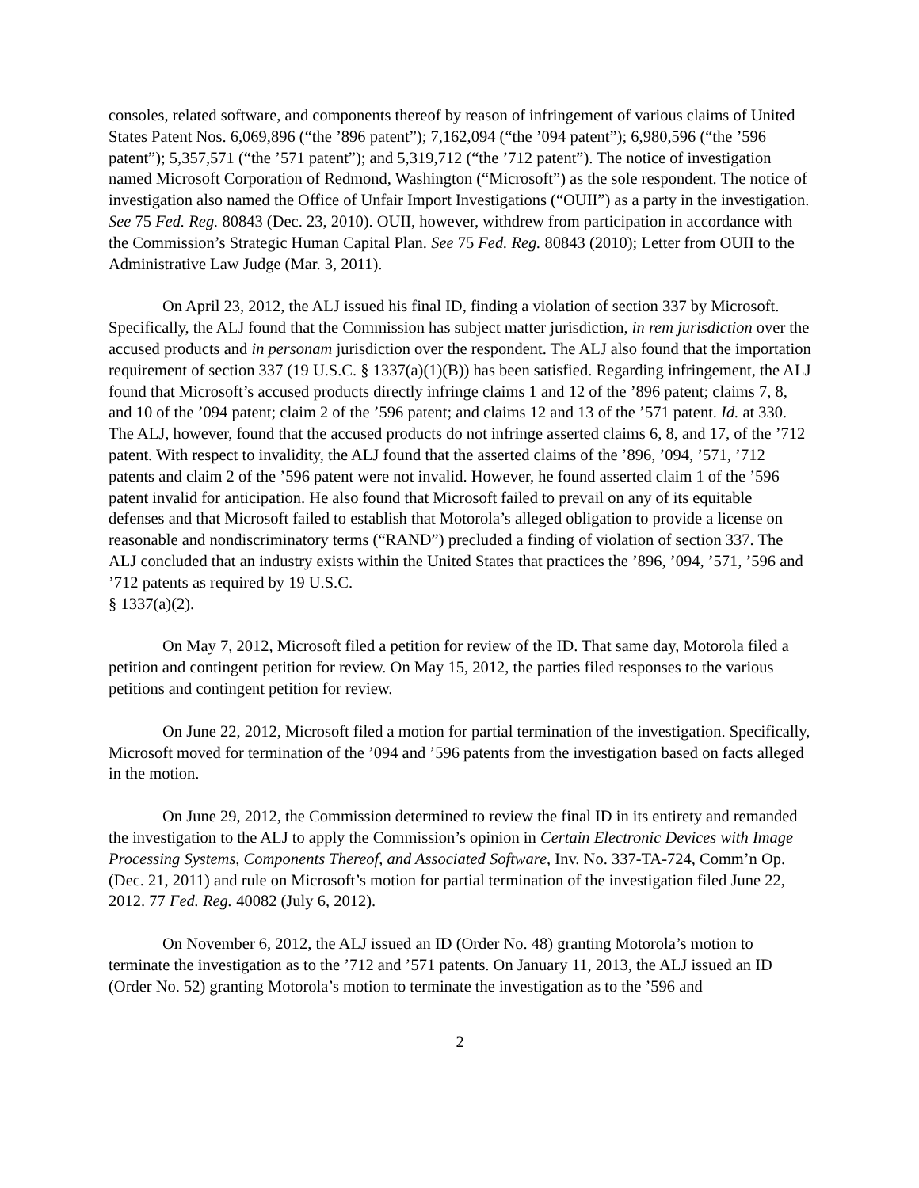consoles, related software, and components thereof by reason of infringement of various claims of United States Patent Nos. 6,069,896 (“the ’896 patent”); 7,162,094 (“the ’094 patent”); 6,980,596 (“the ’596 patent”); 5,357,571 (“the ’571 patent”); and 5,319,712 (“the ’712 patent”). The notice of investigation named Microsoft Corporation of Redmond, Washington (“Microsoft”) as the sole respondent. The notice of investigation also named the Office of Unfair Import Investigations (“OUII”) as a party in the investigation. See 75 Fed. Reg. 80843 (Dec. 23, 2010). OUII, however, withdrew from participation in accordance with the Commission’s Strategic Human Capital Plan. See 75 Fed. Reg. 80843 (2010); Letter from OUII to the Administrative Law Judge (Mar. 3, 2011).
On April 23, 2012, the ALJ issued his final ID, finding a violation of section 337 by Microsoft. Specifically, the ALJ found that the Commission has subject matter jurisdiction, in rem jurisdiction over the accused products and in personam jurisdiction over the respondent. The ALJ also found that the importation requirement of section 337 (19 U.S.C. § 1337(a)(1)(B)) has been satisfied. Regarding infringement, the ALJ found that Microsoft’s accused products directly infringe claims 1 and 12 of the ’896 patent; claims 7, 8, and 10 of the ’094 patent; claim 2 of the ’596 patent; and claims 12 and 13 of the ’571 patent. Id. at 330. The ALJ, however, found that the accused products do not infringe asserted claims 6, 8, and 17, of the ’712 patent. With respect to invalidity, the ALJ found that the asserted claims of the ’896, ’094, ’571, ’712 patents and claim 2 of the ’596 patent were not invalid. However, he found asserted claim 1 of the ’596 patent invalid for anticipation. He also found that Microsoft failed to prevail on any of its equitable defenses and that Microsoft failed to establish that Motorola’s alleged obligation to provide a license on reasonable and nondiscriminatory terms (“RAND”) precluded a finding of violation of section 337. The ALJ concluded that an industry exists within the United States that practices the ’896, ’094, ’571, ’596 and ’712 patents as required by 19 U.S.C.
§ 1337(a)(2).
On May 7, 2012, Microsoft filed a petition for review of the ID. That same day, Motorola filed a petition and contingent petition for review. On May 15, 2012, the parties filed responses to the various petitions and contingent petition for review.
On June 22, 2012, Microsoft filed a motion for partial termination of the investigation. Specifically, Microsoft moved for termination of the ’094 and ’596 patents from the investigation based on facts alleged in the motion.
On June 29, 2012, the Commission determined to review the final ID in its entirety and remanded the investigation to the ALJ to apply the Commission’s opinion in Certain Electronic Devices with Image Processing Systems, Components Thereof, and Associated Software, Inv. No. 337-TA-724, Comm’n Op. (Dec. 21, 2011) and rule on Microsoft’s motion for partial termination of the investigation filed June 22, 2012. 77 Fed. Reg. 40082 (July 6, 2012).
On November 6, 2012, the ALJ issued an ID (Order No. 48) granting Motorola’s motion to terminate the investigation as to the ’712 and ’571 patents. On January 11, 2013, the ALJ issued an ID (Order No. 52) granting Motorola’s motion to terminate the investigation as to the ’596 and
2